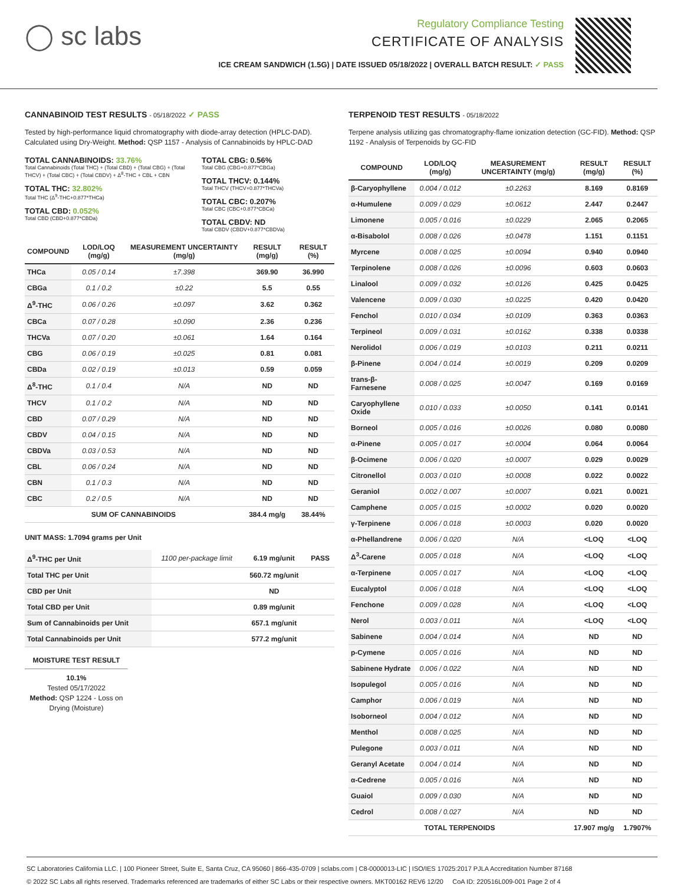◯ sc labs
Regulatory Compliance Testing
CERTIFICATE OF ANALYSIS
ICE CREAM SANDWICH (1.5G) | DATE ISSUED 05/18/2022 | OVERALL BATCH RESULT: ✓ PASS
CANNABINOID TEST RESULTS - 05/18/2022 ✓ PASS
Tested by high-performance liquid chromatography with diode-array detection (HPLC-DAD). Calculated using Dry-Weight. Method: QSP 1157 - Analysis of Cannabinoids by HPLC-DAD
TOTAL CANNABINOIDS: 33.76%
Total Cannabinoids (Total THC) + (Total CBD) + (Total CBG) + (Total THCV) + (Total CBC) + (Total CBDV) + Δ<sup>8</sup>-THC + CBL + CBN
TOTAL THC: 32.802%
Total THC (Δ<sup>9</sup>-THC+0.877*THCa)
TOTAL CBD: 0.052%
Total CBD (CBD+0.877*CBDa)
TOTAL CBG: 0.56%
Total CBG (CBG+0.877*CBGa)
TOTAL THCV: 0.144%
Total THCV (THCV+0.877*THCVa)
TOTAL CBC: 0.207%
Total CBC (CBC+0.877*CBCa)
TOTAL CBDV: ND
Total CBDV (CBDV+0.877*CBDVa)
| COMPOUND | LOD/LOQ (mg/g) | MEASUREMENT UNCERTAINTY (mg/g) | RESULT (mg/g) | RESULT (%) |
| --- | --- | --- | --- | --- |
| THCa | 0.05 / 0.14 | ±7.398 | 369.90 | 36.990 |
| CBGa | 0.1 / 0.2 | ±0.22 | 5.5 | 0.55 |
| Δ<sup>9</sup>-THC | 0.06 / 0.26 | ±0.097 | 3.62 | 0.362 |
| CBCa | 0.07 / 0.28 | ±0.090 | 2.36 | 0.236 |
| THCVa | 0.07 / 0.20 | ±0.061 | 1.64 | 0.164 |
| CBG | 0.06 / 0.19 | ±0.025 | 0.81 | 0.081 |
| CBDa | 0.02 / 0.19 | ±0.013 | 0.59 | 0.059 |
| Δ<sup>8</sup>-THC | 0.1 / 0.4 | N/A | ND | ND |
| THCV | 0.1 / 0.2 | N/A | ND | ND |
| CBD | 0.07 / 0.29 | N/A | ND | ND |
| CBDV | 0.04 / 0.15 | N/A | ND | ND |
| CBDVa | 0.03 / 0.53 | N/A | ND | ND |
| CBL | 0.06 / 0.24 | N/A | ND | ND |
| CBN | 0.1 / 0.3 | N/A | ND | ND |
| CBC | 0.2 / 0.5 | N/A | ND | ND |
| SUM OF CANNABINOIDS | | | 384.4 mg/g | 38.44% |
UNIT MASS: 1.7094 grams per Unit
| Δ<sup>9</sup>-THC per Unit | 1100 per-package limit | 6.19 mg/unit | PASS |
| Total THC per Unit | | 560.72 mg/unit | |
| CBD per Unit | | ND | |
| Total CBD per Unit | | 0.89 mg/unit | |
| Sum of Cannabinoids per Unit | | 657.1 mg/unit | |
| Total Cannabinoids per Unit | | 577.2 mg/unit | |
MOISTURE TEST RESULT
10.1%
Tested 05/17/2022
Method: QSP 1224 - Loss on Drying (Moisture)
TERPENOID TEST RESULTS - 05/18/2022
Terpene analysis utilizing gas chromatography-flame ionization detection (GC-FID). Method: QSP 1192 - Analysis of Terpenoids by GC-FID
| COMPOUND | LOD/LOQ (mg/g) | MEASUREMENT UNCERTAINTY (mg/g) | RESULT (mg/g) | RESULT (%) |
| --- | --- | --- | --- | --- |
| β-Caryophyllene | 0.004 / 0.012 | ±0.2263 | 8.169 | 0.8169 |
| α-Humulene | 0.009 / 0.029 | ±0.0612 | 2.447 | 0.2447 |
| Limonene | 0.005 / 0.016 | ±0.0229 | 2.065 | 0.2065 |
| α-Bisabolol | 0.008 / 0.026 | ±0.0478 | 1.151 | 0.1151 |
| Myrcene | 0.008 / 0.025 | ±0.0094 | 0.940 | 0.0940 |
| Terpinolene | 0.008 / 0.026 | ±0.0096 | 0.603 | 0.0603 |
| Linalool | 0.009 / 0.032 | ±0.0126 | 0.425 | 0.0425 |
| Valencene | 0.009 / 0.030 | ±0.0225 | 0.420 | 0.0420 |
| Fenchol | 0.010 / 0.034 | ±0.0109 | 0.363 | 0.0363 |
| Terpineol | 0.009 / 0.031 | ±0.0162 | 0.338 | 0.0338 |
| Nerolidol | 0.006 / 0.019 | ±0.0103 | 0.211 | 0.0211 |
| β-Pinene | 0.004 / 0.014 | ±0.0019 | 0.209 | 0.0209 |
| trans-β-Farnesene | 0.008 / 0.025 | ±0.0047 | 0.169 | 0.0169 |
| Caryophyllene Oxide | 0.010 / 0.033 | ±0.0050 | 0.141 | 0.0141 |
| Borneol | 0.005 / 0.016 | ±0.0026 | 0.080 | 0.0080 |
| α-Pinene | 0.005 / 0.017 | ±0.0004 | 0.064 | 0.0064 |
| β-Ocimene | 0.006 / 0.020 | ±0.0007 | 0.029 | 0.0029 |
| Citronellol | 0.003 / 0.010 | ±0.0008 | 0.022 | 0.0022 |
| Geraniol | 0.002 / 0.007 | ±0.0007 | 0.021 | 0.0021 |
| Camphene | 0.005 / 0.015 | ±0.0002 | 0.020 | 0.0020 |
| γ-Terpinene | 0.006 / 0.018 | ±0.0003 | 0.020 | 0.0020 |
| α-Phellandrene | 0.006 / 0.020 | N/A | <LOQ | <LOQ |
| Δ<sup>3</sup>-Carene | 0.005 / 0.018 | N/A | <LOQ | <LOQ |
| α-Terpinene | 0.005 / 0.017 | N/A | <LOQ | <LOQ |
| Eucalyptol | 0.006 / 0.018 | N/A | <LOQ | <LOQ |
| Fenchone | 0.009 / 0.028 | N/A | <LOQ | <LOQ |
| Nerol | 0.003 / 0.011 | N/A | <LOQ | <LOQ |
| Sabinene | 0.004 / 0.014 | N/A | ND | ND |
| p-Cymene | 0.005 / 0.016 | N/A | ND | ND |
| Sabinene Hydrate | 0.006 / 0.022 | N/A | ND | ND |
| Isopulegol | 0.005 / 0.016 | N/A | ND | ND |
| Camphor | 0.006 / 0.019 | N/A | ND | ND |
| Isoborneol | 0.004 / 0.012 | N/A | ND | ND |
| Menthol | 0.008 / 0.025 | N/A | ND | ND |
| Pulegone | 0.003 / 0.011 | N/A | ND | ND |
| Geranyl Acetate | 0.004 / 0.014 | N/A | ND | ND |
| α-Cedrene | 0.005 / 0.016 | N/A | ND | ND |
| Guaiol | 0.009 / 0.030 | N/A | ND | ND |
| Cedrol | 0.008 / 0.027 | N/A | ND | ND |
| TOTAL TERPENOIDS | | | 17.907 mg/g | 1.7907% |
SC Laboratories California LLC. | 100 Pioneer Street, Suite E, Santa Cruz, CA 95060 | 866-435-0709 | sclabs.com | C8-0000013-LIC | ISO/IES 17025:2017 PJLA Accreditation Number 87168
© 2022 SC Labs all rights reserved. Trademarks referenced are trademarks of either SC Labs or their respective owners. MKT00162 REV6 12/20 CoA ID: 220516L009-001 Page 2 of 4